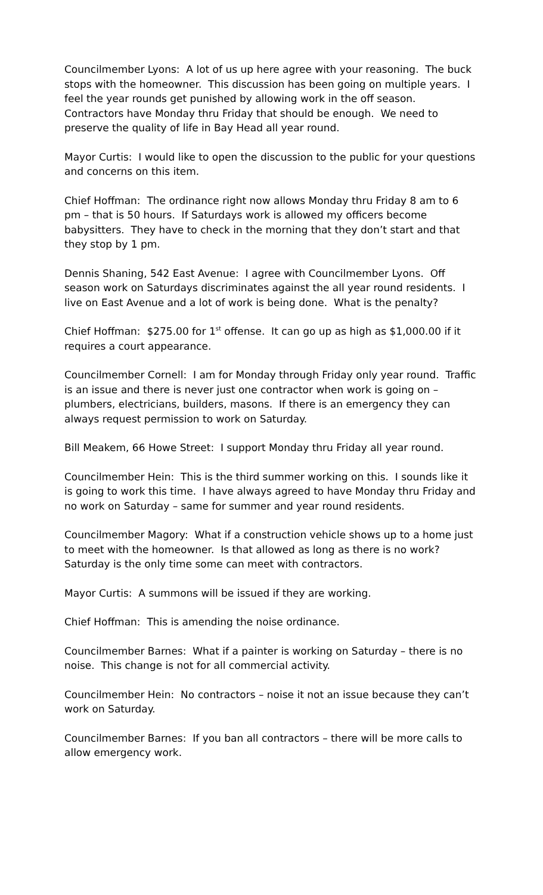Councilmember Lyons: A lot of us up here agree with your reasoning. The buck stops with the homeowner. This discussion has been going on multiple years. I feel the year rounds get punished by allowing work in the off season. Contractors have Monday thru Friday that should be enough. We need to preserve the quality of life in Bay Head all year round.
Mayor Curtis: I would like to open the discussion to the public for your questions and concerns on this item.
Chief Hoffman: The ordinance right now allows Monday thru Friday 8 am to 6 pm – that is 50 hours. If Saturdays work is allowed my officers become babysitters. They have to check in the morning that they don’t start and that they stop by 1 pm.
Dennis Shaning, 542 East Avenue: I agree with Councilmember Lyons. Off season work on Saturdays discriminates against the all year round residents. I live on East Avenue and a lot of work is being done. What is the penalty?
Chief Hoffman: $275.00 for 1<sup>st</sup> offense. It can go up as high as $1,000.00 if it requires a court appearance.
Councilmember Cornell: I am for Monday through Friday only year round. Traffic is an issue and there is never just one contractor when work is going on – plumbers, electricians, builders, masons. If there is an emergency they can always request permission to work on Saturday.
Bill Meakem, 66 Howe Street: I support Monday thru Friday all year round.
Councilmember Hein: This is the third summer working on this. I sounds like it is going to work this time. I have always agreed to have Monday thru Friday and no work on Saturday – same for summer and year round residents.
Councilmember Magory: What if a construction vehicle shows up to a home just to meet with the homeowner. Is that allowed as long as there is no work? Saturday is the only time some can meet with contractors.
Mayor Curtis: A summons will be issued if they are working.
Chief Hoffman: This is amending the noise ordinance.
Councilmember Barnes: What if a painter is working on Saturday – there is no noise. This change is not for all commercial activity.
Councilmember Hein: No contractors – noise it not an issue because they can’t work on Saturday.
Councilmember Barnes: If you ban all contractors – there will be more calls to allow emergency work.